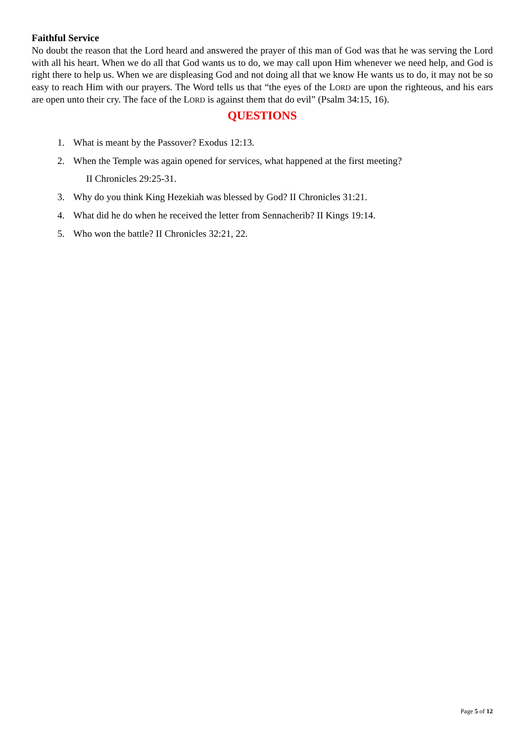Faithful Service
No doubt the reason that the Lord heard and answered the prayer of this man of God was that he was serving the Lord with all his heart. When we do all that God wants us to do, we may call upon Him whenever we need help, and God is right there to help us. When we are displeasing God and not doing all that we know He wants us to do, it may not be so easy to reach Him with our prayers. The Word tells us that “the eyes of the LORD are upon the righteous, and his ears are open unto their cry. The face of the LORD is against them that do evil” (Psalm 34:15, 16).
QUESTIONS
1. What is meant by the Passover? Exodus 12:13.
2. When the Temple was again opened for services, what happened at the first meeting?
II Chronicles 29:25-31.
3. Why do you think King Hezekiah was blessed by God? II Chronicles 31:21.
4. What did he do when he received the letter from Sennacherib? II Kings 19:14.
5. Who won the battle? II Chronicles 32:21, 22.
Page 5 of 12